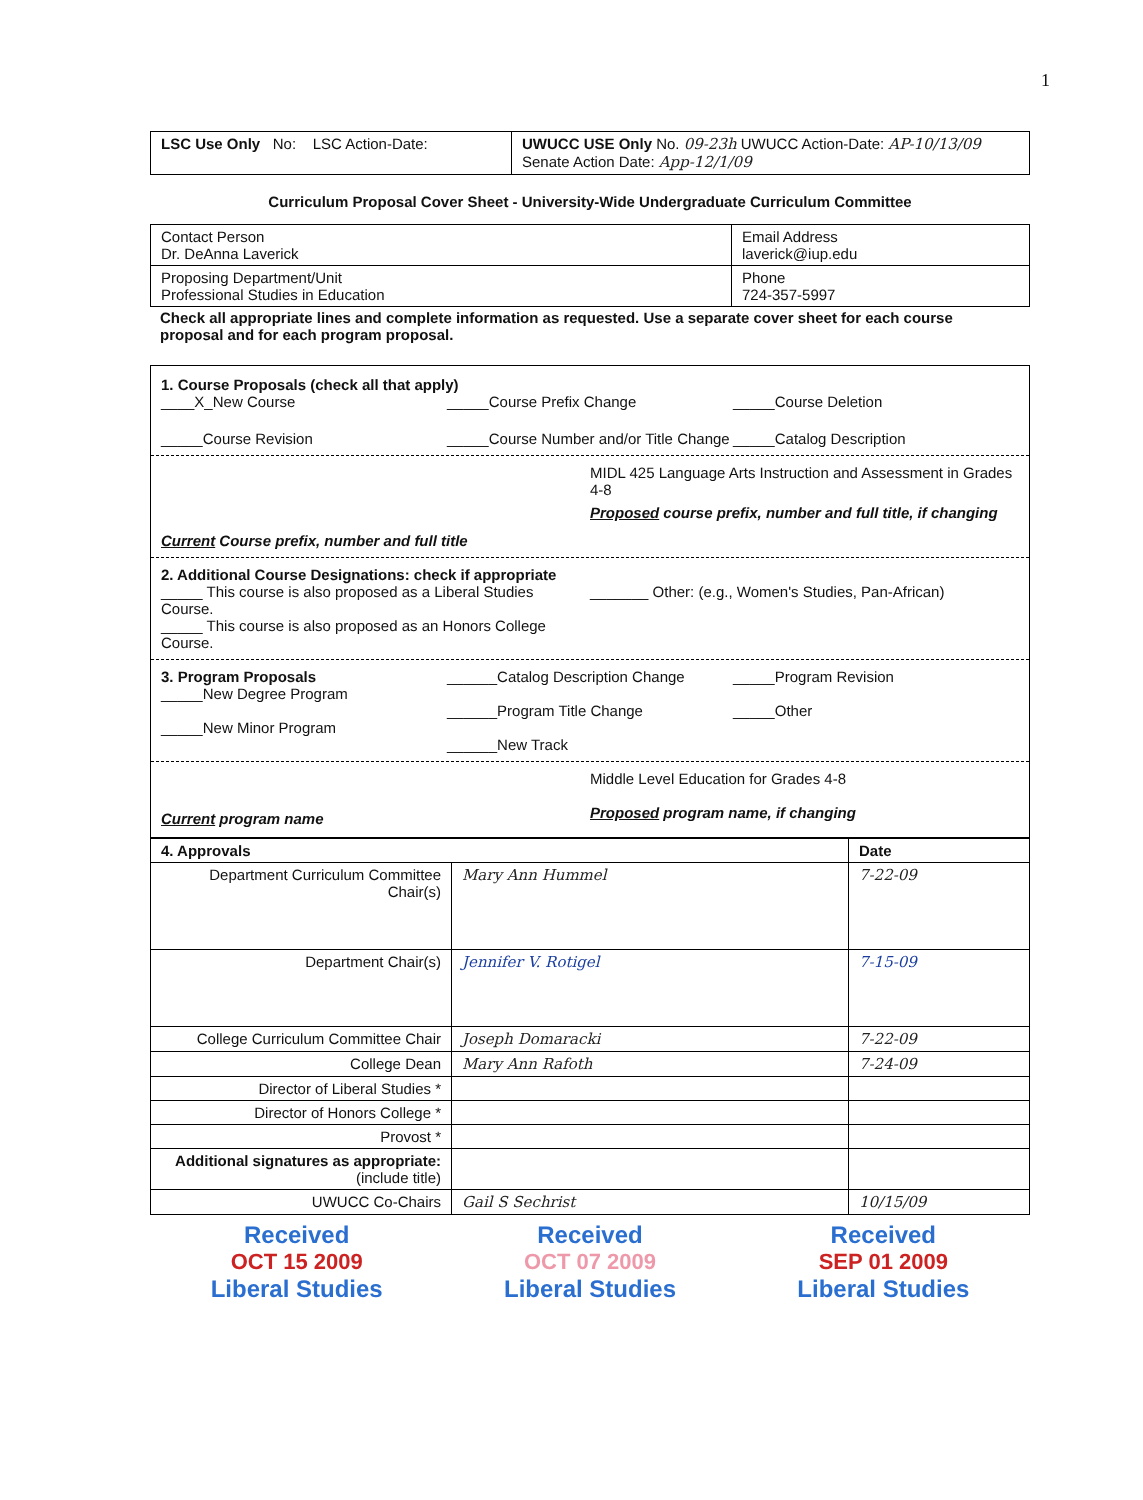1
| LSC Use Only No: LSC Action-Date: | UWUCC USE Only No. 09-23h UWUCC Action-Date: AP-10/13/09 Senate Action Date: App-12/1/09 |
Curriculum Proposal Cover Sheet - University-Wide Undergraduate Curriculum Committee
| Contact Person Dr. DeAnna Laverick | Email Address laverick@iup.edu |
| Proposing Department/Unit Professional Studies in Education | Phone 724-357-5997 |
Check all appropriate lines and complete information as requested. Use a separate cover sheet for each course proposal and for each program proposal.
1. Course Proposals (check all that apply)
____X_New Course _____Course Prefix Change _____Course Deletion
_____Course Revision _____Course Number and/or Title Change
_____Catalog Description
MIDL 425 Language Arts Instruction and Assessment in Grades 4-8
Current Course prefix, number and full title
Proposed course prefix, number and full title, if changing
2. Additional Course Designations: check if appropriate
_____ This course is also proposed as a Liberal Studies Course.
_____ This course is also proposed as an Honors College Course.
_______ Other: (e.g., Women's Studies, Pan-African)
3. Program Proposals
_____New Degree Program
_____New Minor Program
______Catalog Description Change
______Program Title Change
______New Track
_____Program Revision
_____Other
Current program name
Middle Level Education for Grades 4-8
Proposed program name, if changing
| 4. Approvals | | Date |
| --- | --- | --- |
| Department Curriculum Committee Chair(s) | Mary Ann Hummel | 7-22-09 |
| Department Chair(s) | Jennifer V. Rotigel | 7-15-09 |
| College Curriculum Committee Chair | Joseph Domaracki | 7-22-09 |
| College Dean | Mary Ann Rafoth | 7-24-09 |
| Director of Liberal Studies * | | |
| Director of Honors College * | | |
| Provost * | | |
| Additional signatures as appropriate: (include title) | | |
| UWUCC Co-Chairs | Gail S Sechrist | 10/15/09 |
Received
OCT 15 2009
Liberal Studies
Received
OCT 07 2009
Liberal Studies
Received
SEP 01 2009
Liberal Studies